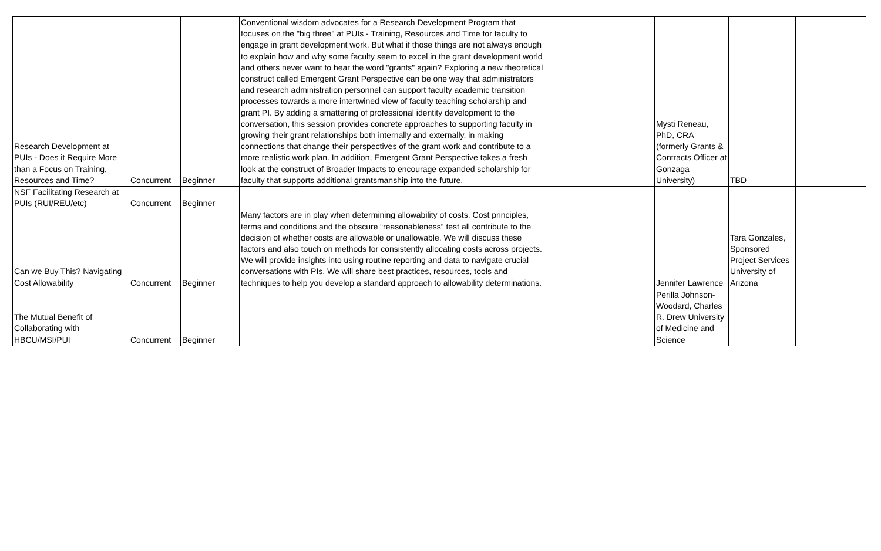| Research Development at PUIs - Does it Require More than a Focus on Training, Resources and Time? | Concurrent | Beginner | Conventional wisdom advocates for a Research Development Program that focuses on the "big three" at PUIs - Training, Resources and Time for faculty to engage in grant development work. But what if those things are not always enough to explain how and why some faculty seem to excel in the grant development world and others never want to hear the word "grants" again? Exploring a new theoretical construct called Emergent Grant Perspective can be one way that administrators and research administration personnel can support faculty academic transition processes towards a more intertwined view of faculty teaching scholarship and grant PI. By adding a smattering of professional identity development to the conversation, this session provides concrete approaches to supporting faculty in growing their grant relationships both internally and externally, in making connections that change their perspectives of the grant work and contribute to a more realistic work plan. In addition, Emergent Grant Perspective takes a fresh look at the construct of Broader Impacts to encourage expanded scholarship for faculty that supports additional grantsmanship into the future. | | | Mysti Reneau, PhD, CRA (formerly Grants & Contracts Officer at Gonzaga University) | TBD | |
| NSF Facilitating Research at PUIs (RUI/REU/etc) | Concurrent | Beginner | | | | | | |
| Can we Buy This? Navigating Cost Allowability | Concurrent | Beginner | Many factors are in play when determining allowability of costs. Cost principles, terms and conditions and the obscure “reasonableness” test all contribute to the decision of whether costs are allowable or unallowable. We will discuss these factors and also touch on methods for consistently allocating costs across projects. We will provide insights into using routine reporting and data to navigate crucial conversations with PIs. We will share best practices, resources, tools and techniques to help you develop a standard approach to allowability determinations. | | | Jennifer Lawrence | Tara Gonzales, Sponsored Project Services University of Arizona | |
| The Mutual Benefit of Collaborating with HBCU/MSI/PUI | Concurrent | Beginner | | | | Perilla Johnson-Woodard, Charles R. Drew University of Medicine and Science | | |